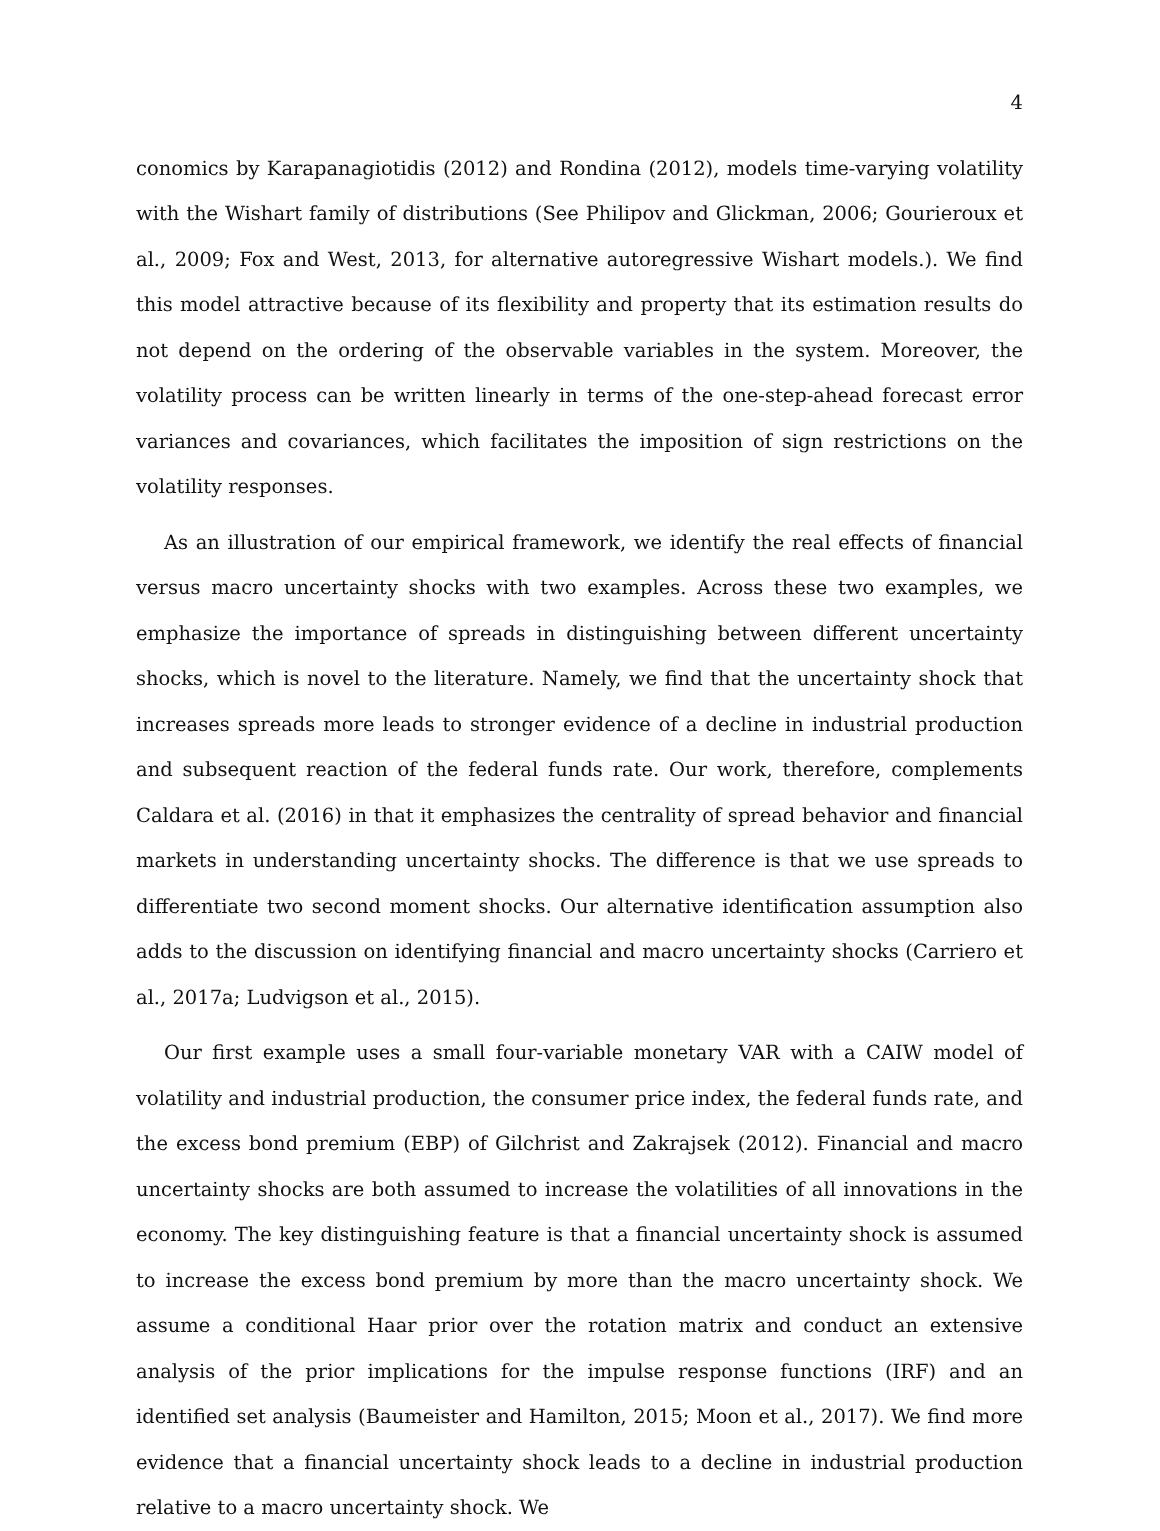4
conomics by Karapanagiotidis (2012) and Rondina (2012), models time-varying volatility with the Wishart family of distributions (See Philipov and Glickman, 2006; Gourieroux et al., 2009; Fox and West, 2013, for alternative autoregressive Wishart models.). We find this model attractive because of its flexibility and property that its estimation results do not depend on the ordering of the observable variables in the system. Moreover, the volatility process can be written linearly in terms of the one-step-ahead forecast error variances and covariances, which facilitates the imposition of sign restrictions on the volatility responses.
As an illustration of our empirical framework, we identify the real effects of financial versus macro uncertainty shocks with two examples. Across these two examples, we emphasize the importance of spreads in distinguishing between different uncertainty shocks, which is novel to the literature. Namely, we find that the uncertainty shock that increases spreads more leads to stronger evidence of a decline in industrial production and subsequent reaction of the federal funds rate. Our work, therefore, complements Caldara et al. (2016) in that it emphasizes the centrality of spread behavior and financial markets in understanding uncertainty shocks. The difference is that we use spreads to differentiate two second moment shocks. Our alternative identification assumption also adds to the discussion on identifying financial and macro uncertainty shocks (Carriero et al., 2017a; Ludvigson et al., 2015).
Our first example uses a small four-variable monetary VAR with a CAIW model of volatility and industrial production, the consumer price index, the federal funds rate, and the excess bond premium (EBP) of Gilchrist and Zakrajsek (2012). Financial and macro uncertainty shocks are both assumed to increase the volatilities of all innovations in the economy. The key distinguishing feature is that a financial uncertainty shock is assumed to increase the excess bond premium by more than the macro uncertainty shock. We assume a conditional Haar prior over the rotation matrix and conduct an extensive analysis of the prior implications for the impulse response functions (IRF) and an identified set analysis (Baumeister and Hamilton, 2015; Moon et al., 2017). We find more evidence that a financial uncertainty shock leads to a decline in industrial production relative to a macro uncertainty shock. We